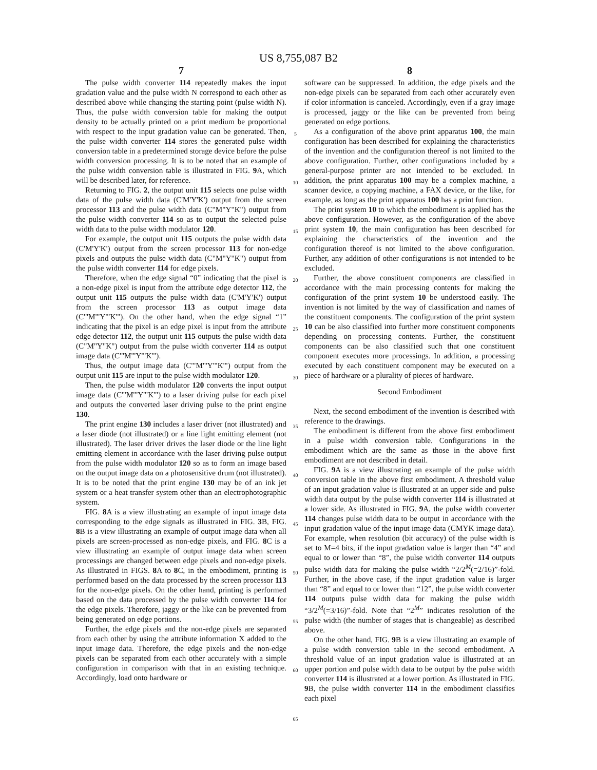US 8,755,087 B2
7
The pulse width converter 114 repeatedly makes the input gradation value and the pulse width N correspond to each other as described above while changing the starting point (pulse width N). Thus, the pulse width conversion table for making the output density to be actually printed on a print medium be proportional with respect to the input gradation value can be generated. Then, the pulse width converter 114 stores the generated pulse width conversion table in a predetermined storage device before the pulse width conversion processing. It is to be noted that an example of the pulse width conversion table is illustrated in FIG. 9 A, which will be described later, for reference.
Returning to FIG. 2, the output unit 115 selects one pulse width data of the pulse width data (C'M'Y'K') output from the screen processor 113 and the pulse width data (C"M"Y"K") output from the pulse width converter 114 so as to output the selected pulse width data to the pulse width modulator 120.
For example, the output unit 115 outputs the pulse width data (C'M'Y'K') output from the screen processor 113 for non-edge pixels and outputs the pulse width data (C"M"Y"K") output from the pulse width converter 114 for edge pixels.
Therefore, when the edge signal “0” indicating that the pixel is a non-edge pixel is input from the attribute edge detector 112, the output unit 115 outputs the pulse width data (C'M'Y'K') output from the screen processor 113 as output image data (C'"M'"Y'"K'"). On the other hand, when the edge signal “1” indicating that the pixel is an edge pixel is input from the attribute edge detector 112, the output unit 115 outputs the pulse width data (C"M"Y"K") output from the pulse width converter 114 as output image data (C'"M'"Y'"K'").
Thus, the output image data (C'"M'"Y'"K'") output from the output unit 115 are input to the pulse width modulator 120.
Then, the pulse width modulator 120 converts the input output image data (C'"M'"Y'"K'") to a laser driving pulse for each pixel and outputs the converted laser driving pulse to the print engine 130.
The print engine 130 includes a laser driver (not illustrated) and a laser diode (not illustrated) or a line light emitting element (not illustrated). The laser driver drives the laser diode or the line light emitting element in accordance with the laser driving pulse output from the pulse width modulator 120 so as to form an image based on the output image data on a photosensitive drum (not illustrated). It is to be noted that the print engine 130 may be of an ink jet system or a heat transfer system other than an electrophotographic system.
FIG. 8 A is a view illustrating an example of input image data corresponding to the edge signals as illustrated in FIG. 3 B, FIG. 8 B is a view illustrating an example of output image data when all pixels are screen-processed as non-edge pixels, and FIG. 8 C is a view illustrating an example of output image data when screen processings are changed between edge pixels and non-edge pixels. As illustrated in FIGS. 8 A to 8 C, in the embodiment, printing is performed based on the data processed by the screen processor 113 for the non-edge pixels. On the other hand, printing is performed based on the data processed by the pulse width converter 114 for the edge pixels. Therefore, jaggy or the like can be prevented from being generated on edge portions.
Further, the edge pixels and the non-edge pixels are separated from each other by using the attribute information X added to the input image data. Therefore, the edge pixels and the non-edge pixels can be separated from each other accurately with a simple configuration in comparison with that in an existing technique. Accordingly, load onto hardware or
5
10
15
20
25
30
35
40
45
50
55
60
65
8
software can be suppressed. In addition, the edge pixels and the non-edge pixels can be separated from each other accurately even if color information is canceled. Accordingly, even if a gray image is processed, jaggy or the like can be prevented from being generated on edge portions.
As a configuration of the above print apparatus 100, the main configuration has been described for explaining the characteristics of the invention and the configuration thereof is not limited to the above configuration. Further, other configurations included by a general-purpose printer are not intended to be excluded. In addition, the print apparatus 100 may be a complex machine, a scanner device, a copying machine, a FAX device, or the like, for example, as long as the print apparatus 100 has a print function.
The print system 10 to which the embodiment is applied has the above configuration. However, as the configuration of the above print system 10, the main configuration has been described for explaining the characteristics of the invention and the configuration thereof is not limited to the above configuration. Further, any addition of other configurations is not intended to be excluded.
Further, the above constituent components are classified in accordance with the main processing contents for making the configuration of the print system 10 be understood easily. The invention is not limited by the way of classification and names of the constituent components. The configuration of the print system 10 can be also classified into further more constituent components depending on processing contents. Further, the constituent components can be also classified such that one constituent component executes more processings. In addition, a processing executed by each constituent component may be executed on a piece of hardware or a plurality of pieces of hardware.
Second Embodiment
Next, the second embodiment of the invention is described with reference to the drawings.
The embodiment is different from the above first embodiment in a pulse width conversion table. Configurations in the embodiment which are the same as those in the above first embodiment are not described in detail.
FIG. 9 A is a view illustrating an example of the pulse width conversion table in the above first embodiment. A threshold value of an input gradation value is illustrated at an upper side and pulse width data output by the pulse width converter 114 is illustrated at a lower side. As illustrated in FIG. 9 A, the pulse width converter 114 changes pulse width data to be output in accordance with the input gradation value of the input image data (CMYK image data). For example, when resolution (bit accuracy) of the pulse width is set to M=4 bits, if the input gradation value is larger than “4” and equal to or lower than “8”, the pulse width converter 114 outputs pulse width data for making the pulse width “2/2<sup>M</sup>(=2/16)”-fold. Further, in the above case, if the input gradation value is larger than “8” and equal to or lower than “12”, the pulse width converter 114 outputs pulse width data for making the pulse width “3/2<sup>M</sup>(=3/16)”-fold. Note that “2<sup>M</sup>” indicates resolution of the pulse width (the number of stages that is changeable) as described above.
On the other hand, FIG. 9 B is a view illustrating an example of a pulse width conversion table in the second embodiment. A threshold value of an input gradation value is illustrated at an upper portion and pulse width data to be output by the pulse width converter 114 is illustrated at a lower portion. As illustrated in FIG. 9 B, the pulse width converter 114 in the embodiment classifies each pixel